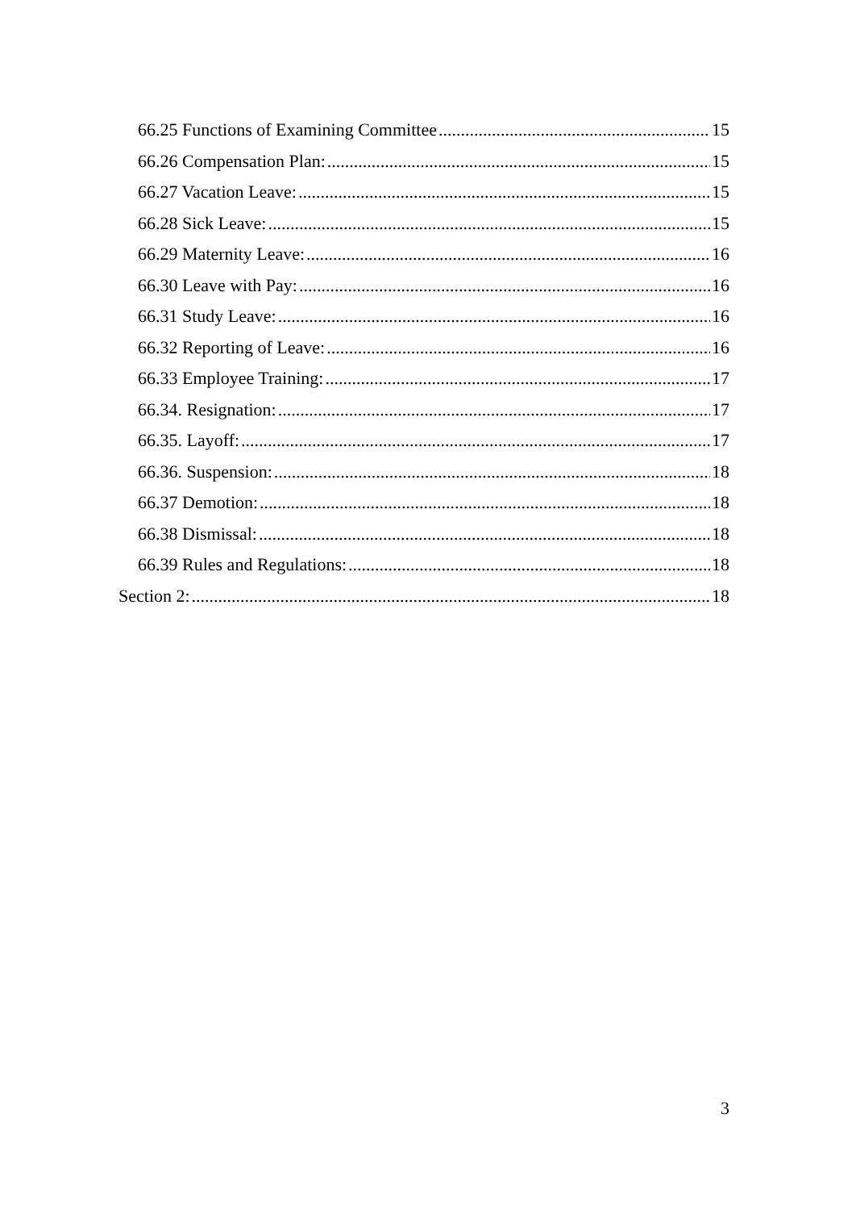66.25 Functions of Examining Committee 15
66.26 Compensation Plan: 15
66.27 Vacation Leave: 15
66.28 Sick Leave: 15
66.29 Maternity Leave: 16
66.30 Leave with Pay: 16
66.31 Study Leave: 16
66.32 Reporting of Leave: 16
66.33 Employee Training: 17
66.34. Resignation: 17
66.35. Layoff: 17
66.36. Suspension: 18
66.37 Demotion: 18
66.38 Dismissal: 18
66.39 Rules and Regulations: 18
Section 2: 18
3